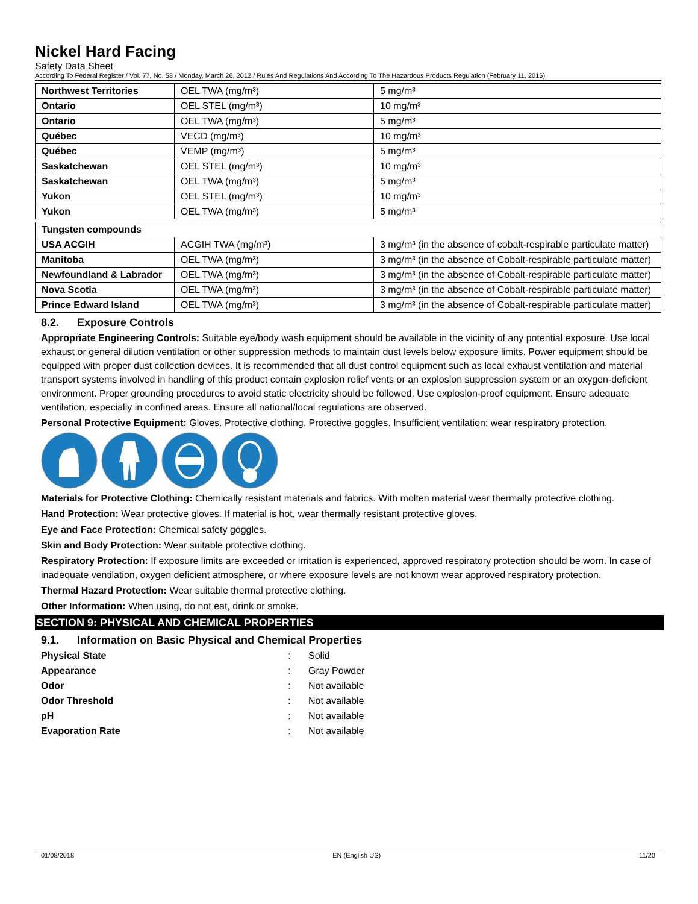Nickel Hard Facing
Safety Data Sheet
According To Federal Register / Vol. 77, No. 58 / Monday, March 26, 2012 / Rules And Regulations And According To The Hazardous Products Regulation (February 11, 2015).
| Northwest Territories | OEL TWA (mg/m³) | 5 mg/m³ |
| Ontario | OEL STEL (mg/m³) | 10 mg/m³ |
| Ontario | OEL TWA (mg/m³) | 5 mg/m³ |
| Québec | VECD (mg/m³) | 10 mg/m³ |
| Québec | VEMP (mg/m³) | 5 mg/m³ |
| Saskatchewan | OEL STEL (mg/m³) | 10 mg/m³ |
| Saskatchewan | OEL TWA (mg/m³) | 5 mg/m³ |
| Yukon | OEL STEL (mg/m³) | 10 mg/m³ |
| Yukon | OEL TWA (mg/m³) | 5 mg/m³ |
| Tungsten compounds | | |
| USA ACGIH | ACGIH TWA (mg/m³) | 3 mg/m³ (in the absence of cobalt-respirable particulate matter) |
| Manitoba | OEL TWA (mg/m³) | 3 mg/m³ (in the absence of Cobalt-respirable particulate matter) |
| Newfoundland & Labrador | OEL TWA (mg/m³) | 3 mg/m³ (in the absence of Cobalt-respirable particulate matter) |
| Nova Scotia | OEL TWA (mg/m³) | 3 mg/m³ (in the absence of Cobalt-respirable particulate matter) |
| Prince Edward Island | OEL TWA (mg/m³) | 3 mg/m³ (in the absence of Cobalt-respirable particulate matter) |
8.2. Exposure Controls
Appropriate Engineering Controls: Suitable eye/body wash equipment should be available in the vicinity of any potential exposure. Use local exhaust or general dilution ventilation or other suppression methods to maintain dust levels below exposure limits. Power equipment should be equipped with proper dust collection devices. It is recommended that all dust control equipment such as local exhaust ventilation and material transport systems involved in handling of this product contain explosion relief vents or an explosion suppression system or an oxygen-deficient environment. Proper grounding procedures to avoid static electricity should be followed. Use explosion-proof equipment. Ensure adequate ventilation, especially in confined areas. Ensure all national/local regulations are observed.
Personal Protective Equipment: Gloves. Protective clothing. Protective goggles. Insufficient ventilation: wear respiratory protection.
Materials for Protective Clothing: Chemically resistant materials and fabrics. With molten material wear thermally protective clothing.
Hand Protection: Wear protective gloves. If material is hot, wear thermally resistant protective gloves.
Eye and Face Protection: Chemical safety goggles.
Skin and Body Protection: Wear suitable protective clothing.
Respiratory Protection: If exposure limits are exceeded or irritation is experienced, approved respiratory protection should be worn. In case of inadequate ventilation, oxygen deficient atmosphere, or where exposure levels are not known wear approved respiratory protection.
Thermal Hazard Protection: Wear suitable thermal protective clothing.
Other Information: When using, do not eat, drink or smoke.
SECTION 9: PHYSICAL AND CHEMICAL PROPERTIES
9.1. Information on Basic Physical and Chemical Properties
| Physical State | : | Solid |
| Appearance | : | Gray Powder |
| Odor | : | Not available |
| Odor Threshold | : | Not available |
| pH | : | Not available |
| Evaporation Rate | : | Not available |
01/08/2018 EN (English US) 11/20